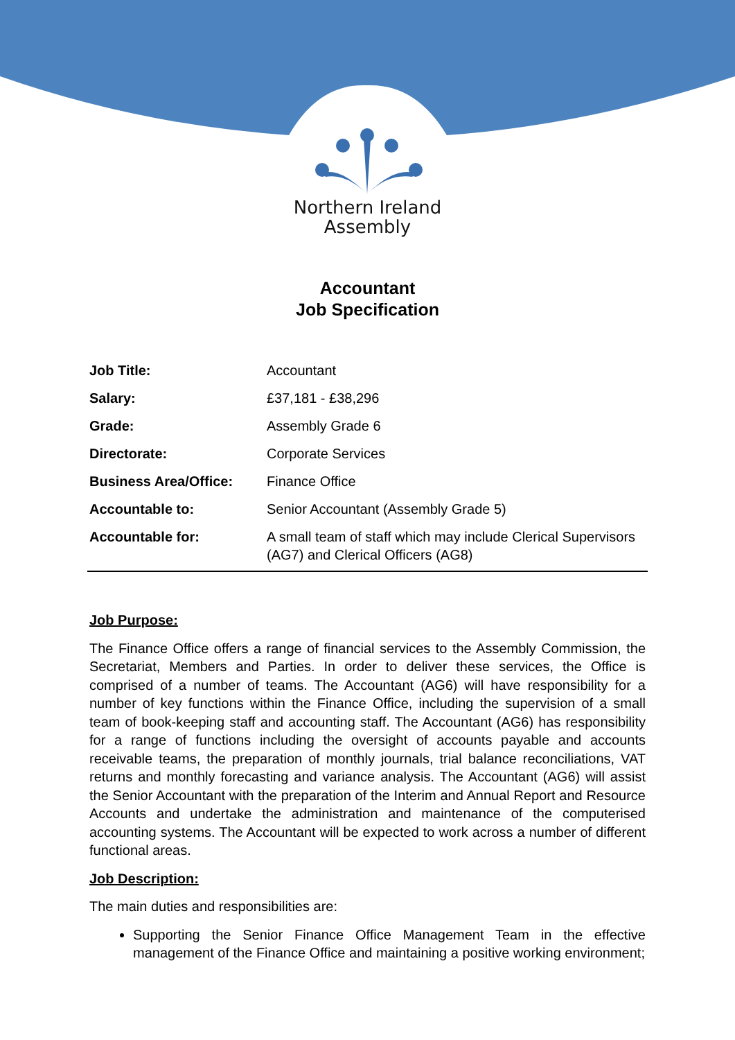Northern Ireland
Assembly
Accountant
Job Specification
| Job Title: | Accountant |
| Salary: | £37,181 - £38,296 |
| Grade: | Assembly Grade 6 |
| Directorate: | Corporate Services |
| Business Area/Office: | Finance Office |
| Accountable to: | Senior Accountant (Assembly Grade 5) |
| Accountable for: | A small team of staff which may include Clerical Supervisors (AG7) and Clerical Officers (AG8) |
Job Purpose:
The Finance Office offers a range of financial services to the Assembly Commission, the Secretariat, Members and Parties. In order to deliver these services, the Office is comprised of a number of teams. The Accountant (AG6) will have responsibility for a number of key functions within the Finance Office, including the supervision of a small team of book-keeping staff and accounting staff. The Accountant (AG6) has responsibility for a range of functions including the oversight of accounts payable and accounts receivable teams, the preparation of monthly journals, trial balance reconciliations, VAT returns and monthly forecasting and variance analysis. The Accountant (AG6) will assist the Senior Accountant with the preparation of the Interim and Annual Report and Resource Accounts and undertake the administration and maintenance of the computerised accounting systems. The Accountant will be expected to work across a number of different functional areas.
Job Description:
The main duties and responsibilities are:
Supporting the Senior Finance Office Management Team in the effective management of the Finance Office and maintaining a positive working environment;